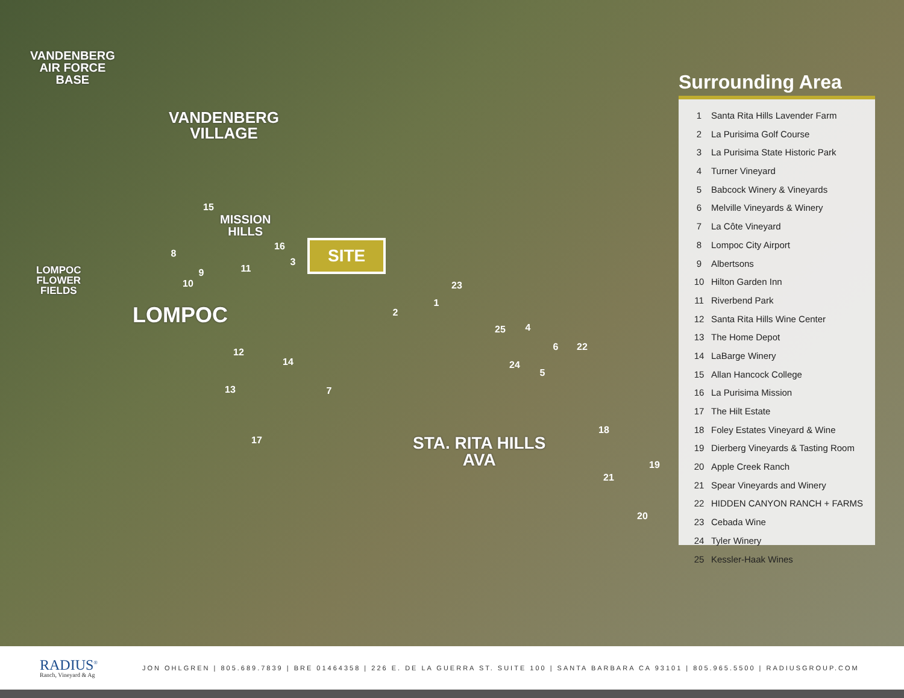VANDENBERG
AIR FORCE
BASE
VANDENBERG
VILLAGE
MISSION
HILLS
LOMPOC
FLOWER
FIELDS
LOMPOC
STA. RITA HILLS
AVA
SITE
15
8
9
10
11
16
3
2
1
23
25 4
6 22
24
5
12
14
13 7
17
18
19
21
20
Surrounding Area
1 Santa Rita Hills Lavender Farm
2 La Purisima Golf Course
3 La Purisima State Historic Park
4 Turner Vineyard
5 Babcock Winery & Vineyards
6 Melville Vineyards & Winery
7 La Côte Vineyard
8 Lompoc City Airport
9 Albertsons
10 Hilton Garden Inn
11 Riverbend Park
12 Santa Rita Hills Wine Center
13 The Home Depot
14 LaBarge Winery
15 Allan Hancock College
16 La Purisima Mission
17 The Hilt Estate
18 Foley Estates Vineyard & Wine
19 Dierberg Vineyards & Tasting Room
20 Apple Creek Ranch
21 Spear Vineyards and Winery
22 HIDDEN CANYON RANCH + FARMS
23 Cebada Wine
24 Tyler Winery
25 Kessler-Haak Wines
RADIUS<sup>®</sup>
Ranch, Vineyard & Ag
JON OHLGREN | 805.689.7839 | BRE 01464358 | 226 E. DE LA GUERRA ST. SUITE 100 | SANTA BARBARA CA 93101 | 805.965.5500 | RADIUSGROUP.COM